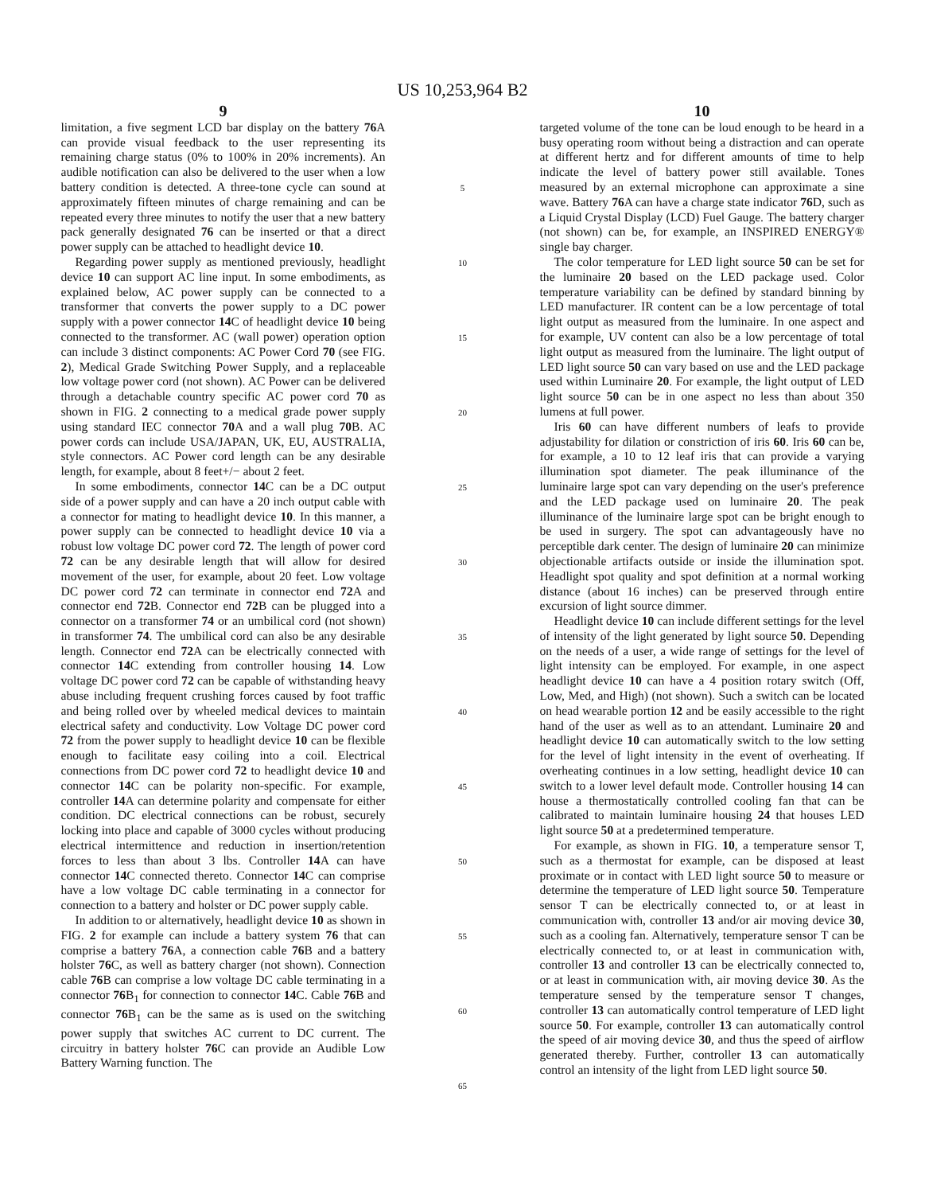US 10,253,964 B2
9
limitation, a five segment LCD bar display on the battery 76 A can provide visual feedback to the user representing its remaining charge status (0% to 100% in 20% increments). An audible notification can also be delivered to the user when a low battery condition is detected. A three-tone cycle can sound at approximately fifteen minutes of charge remaining and can be repeated every three minutes to notify the user that a new battery pack generally designated 76 can be inserted or that a direct power supply can be attached to headlight device 10.
Regarding power supply as mentioned previously, headlight device 10 can support AC line input. In some embodiments, as explained below, AC power supply can be connected to a transformer that converts the power supply to a DC power supply with a power connector 14 C of headlight device 10 being connected to the transformer. AC (wall power) operation option can include 3 distinct components: AC Power Cord 70 (see FIG. 2), Medical Grade Switching Power Supply, and a replaceable low voltage power cord (not shown). AC Power can be delivered through a detachable country specific AC power cord 70 as shown in FIG. 2 connecting to a medical grade power supply using standard IEC connector 70 A and a wall plug 70 B. AC power cords can include USA/JAPAN, UK, EU, AUSTRALIA, style connectors. AC Power cord length can be any desirable length, for example, about 8 feet+/− about 2 feet.
In some embodiments, connector 14 C can be a DC output side of a power supply and can have a 20 inch output cable with a connector for mating to headlight device 10. In this manner, a power supply can be connected to headlight device 10 via a robust low voltage DC power cord 72. The length of power cord 72 can be any desirable length that will allow for desired movement of the user, for example, about 20 feet. Low voltage DC power cord 72 can terminate in connector end 72 A and connector end 72 B. Connector end 72 B can be plugged into a connector on a transformer 74 or an umbilical cord (not shown) in transformer 74. The umbilical cord can also be any desirable length. Connector end 72 A can be electrically connected with connector 14 C extending from controller housing 14. Low voltage DC power cord 72 can be capable of withstanding heavy abuse including frequent crushing forces caused by foot traffic and being rolled over by wheeled medical devices to maintain electrical safety and conductivity. Low Voltage DC power cord 72 from the power supply to headlight device 10 can be flexible enough to facilitate easy coiling into a coil. Electrical connections from DC power cord 72 to headlight device 10 and connector 14 C can be polarity non-specific. For example, controller 14 A can determine polarity and compensate for either condition. DC electrical connections can be robust, securely locking into place and capable of 3000 cycles without producing electrical intermittence and reduction in insertion/retention forces to less than about 3 lbs. Controller 14 A can have connector 14 C connected thereto. Connector 14 C can comprise have a low voltage DC cable terminating in a connector for connection to a battery and holster or DC power supply cable.
In addition to or alternatively, headlight device 10 as shown in FIG. 2 for example can include a battery system 76 that can comprise a battery 76 A, a connection cable 76 B and a battery holster 76 C, as well as battery charger (not shown). Connection cable 76 B can comprise a low voltage DC cable terminating in a connector 76 B<sub>1</sub> for connection to connector 14 C. Cable 76 B and connector 76 B<sub>1</sub> can be the same as is used on the switching power supply that switches AC current to DC current. The circuitry in battery holster 76 C can provide an Audible Low Battery Warning function. The
5
10
15
20
25
30
35
40
45
50
55
60
65
10
targeted volume of the tone can be loud enough to be heard in a busy operating room without being a distraction and can operate at different hertz and for different amounts of time to help indicate the level of battery power still available. Tones measured by an external microphone can approximate a sine wave. Battery 76 A can have a charge state indicator 76 D, such as a Liquid Crystal Display (LCD) Fuel Gauge. The battery charger (not shown) can be, for example, an INSPIRED ENERGY® single bay charger.
The color temperature for LED light source 50 can be set for the luminaire 20 based on the LED package used. Color temperature variability can be defined by standard binning by LED manufacturer. IR content can be a low percentage of total light output as measured from the luminaire. In one aspect and for example, UV content can also be a low percentage of total light output as measured from the luminaire. The light output of LED light source 50 can vary based on use and the LED package used within Luminaire 20. For example, the light output of LED light source 50 can be in one aspect no less than about 350 lumens at full power.
Iris 60 can have different numbers of leafs to provide adjustability for dilation or constriction of iris 60. Iris 60 can be, for example, a 10 to 12 leaf iris that can provide a varying illumination spot diameter. The peak illuminance of the luminaire large spot can vary depending on the user's preference and the LED package used on luminaire 20. The peak illuminance of the luminaire large spot can be bright enough to be used in surgery. The spot can advantageously have no perceptible dark center. The design of luminaire 20 can minimize objectionable artifacts outside or inside the illumination spot. Headlight spot quality and spot definition at a normal working distance (about 16 inches) can be preserved through entire excursion of light source dimmer.
Headlight device 10 can include different settings for the level of intensity of the light generated by light source 50. Depending on the needs of a user, a wide range of settings for the level of light intensity can be employed. For example, in one aspect headlight device 10 can have a 4 position rotary switch (Off, Low, Med, and High) (not shown). Such a switch can be located on head wearable portion 12 and be easily accessible to the right hand of the user as well as to an attendant. Luminaire 20 and headlight device 10 can automatically switch to the low setting for the level of light intensity in the event of overheating. If overheating continues in a low setting, headlight device 10 can switch to a lower level default mode. Controller housing 14 can house a thermostatically controlled cooling fan that can be calibrated to maintain luminaire housing 24 that houses LED light source 50 at a predetermined temperature.
For example, as shown in FIG. 10, a temperature sensor T, such as a thermostat for example, can be disposed at least proximate or in contact with LED light source 50 to measure or determine the temperature of LED light source 50. Temperature sensor T can be electrically connected to, or at least in communication with, controller 13 and/or air moving device 30, such as a cooling fan. Alternatively, temperature sensor T can be electrically connected to, or at least in communication with, controller 13 and controller 13 can be electrically connected to, or at least in communication with, air moving device 30. As the temperature sensed by the temperature sensor T changes, controller 13 can automatically control temperature of LED light source 50. For example, controller 13 can automatically control the speed of air moving device 30, and thus the speed of airflow generated thereby. Further, controller 13 can automatically control an intensity of the light from LED light source 50.